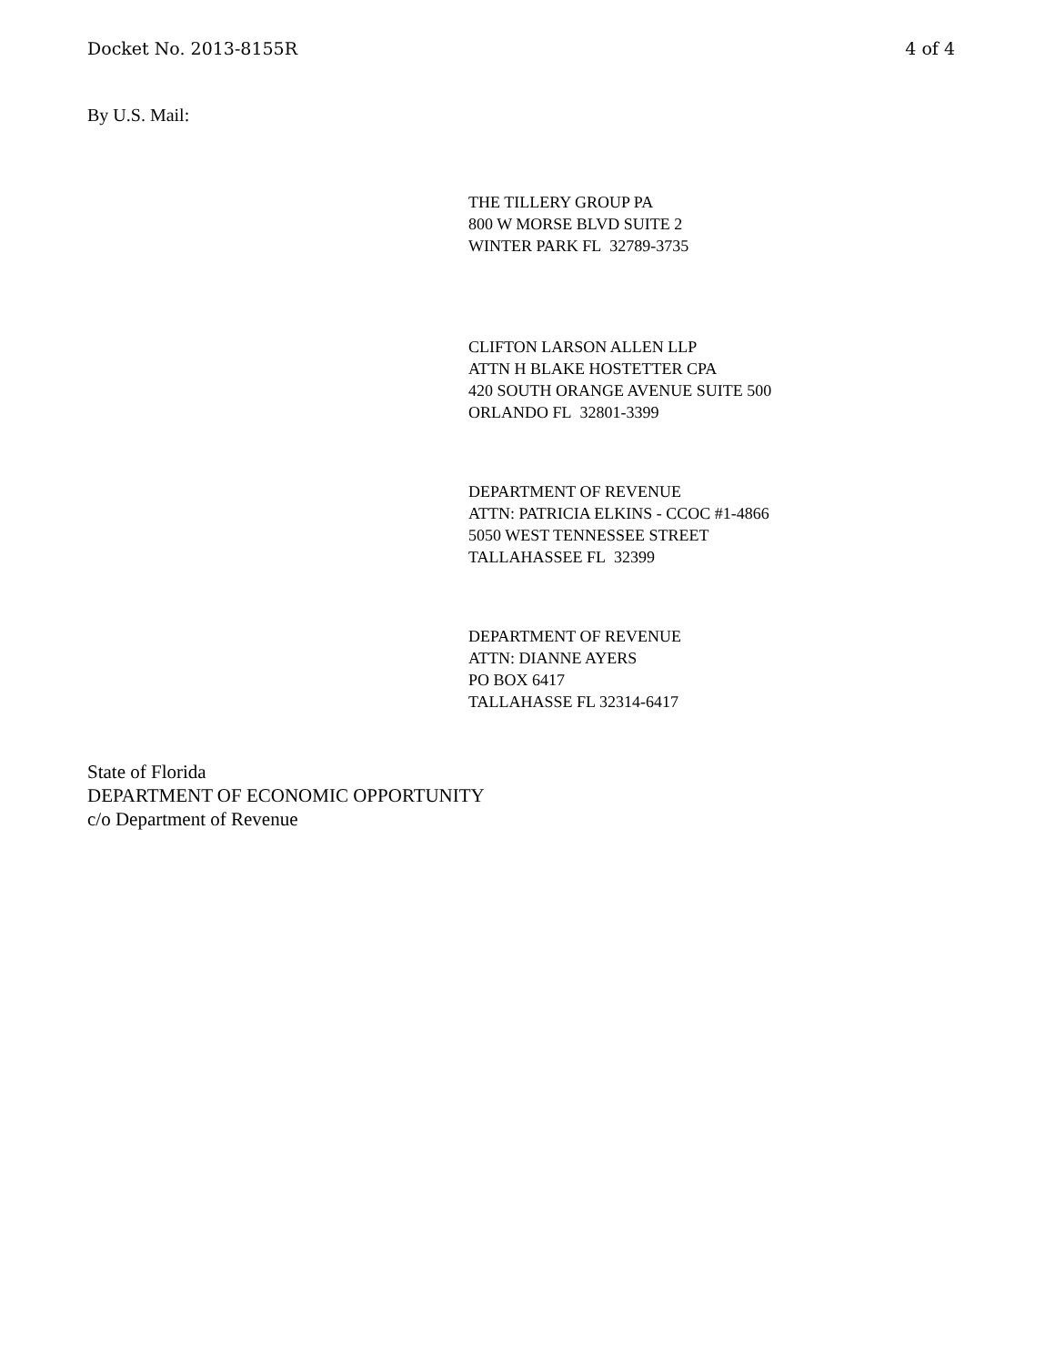Docket No. 2013-8155R 4 of 4
By U.S. Mail:
THE TILLERY GROUP PA
800 W MORSE BLVD SUITE 2
WINTER PARK FL 32789-3735
CLIFTON LARSON ALLEN LLP
ATTN H BLAKE HOSTETTER CPA
420 SOUTH ORANGE AVENUE SUITE 500
ORLANDO FL 32801-3399
DEPARTMENT OF REVENUE
ATTN: PATRICIA ELKINS - CCOC #1-4866
5050 WEST TENNESSEE STREET
TALLAHASSEE FL 32399
DEPARTMENT OF REVENUE
ATTN: DIANNE AYERS
PO BOX 6417
TALLAHASSE FL 32314-6417
State of Florida
DEPARTMENT OF ECONOMIC OPPORTUNITY
c/o Department of Revenue